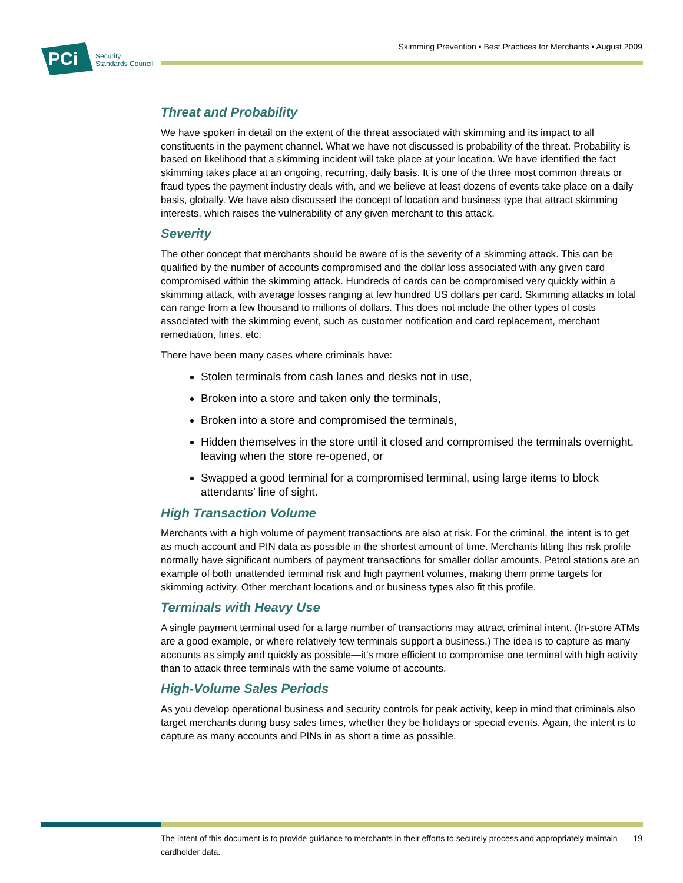Skimming Prevention • Best Practices for Merchants • August 2009
PCi
Security
Standards Council
Threat and Probability
We have spoken in detail on the extent of the threat associated with skimming and its impact to all constituents in the payment channel. What we have not discussed is probability of the threat. Probability is based on likelihood that a skimming incident will take place at your location. We have identified the fact skimming takes place at an ongoing, recurring, daily basis. It is one of the three most common threats or fraud types the payment industry deals with, and we believe at least dozens of events take place on a daily basis, globally. We have also discussed the concept of location and business type that attract skimming interests, which raises the vulnerability of any given merchant to this attack.
Severity
The other concept that merchants should be aware of is the severity of a skimming attack. This can be qualified by the number of accounts compromised and the dollar loss associated with any given card compromised within the skimming attack. Hundreds of cards can be compromised very quickly within a skimming attack, with average losses ranging at few hundred US dollars per card. Skimming attacks in total can range from a few thousand to millions of dollars. This does not include the other types of costs associated with the skimming event, such as customer notification and card replacement, merchant remediation, fines, etc.
There have been many cases where criminals have:
Stolen terminals from cash lanes and desks not in use,
Broken into a store and taken only the terminals,
Broken into a store and compromised the terminals,
Hidden themselves in the store until it closed and compromised the terminals overnight, leaving when the store re-opened, or
Swapped a good terminal for a compromised terminal, using large items to block attendants’ line of sight.
High Transaction Volume
Merchants with a high volume of payment transactions are also at risk. For the criminal, the intent is to get as much account and PIN data as possible in the shortest amount of time. Merchants fitting this risk profile normally have significant numbers of payment transactions for smaller dollar amounts. Petrol stations are an example of both unattended terminal risk and high payment volumes, making them prime targets for skimming activity. Other merchant locations and or business types also fit this profile.
Terminals with Heavy Use
A single payment terminal used for a large number of transactions may attract criminal intent. (In-store ATMs are a good example, or where relatively few terminals support a business.) The idea is to capture as many accounts as simply and quickly as possible—it’s more efficient to compromise one terminal with high activity than to attack three terminals with the same volume of accounts.
High-Volume Sales Periods
As you develop operational business and security controls for peak activity, keep in mind that criminals also target merchants during busy sales times, whether they be holidays or special events. Again, the intent is to capture as many accounts and PINs in as short a time as possible.
The intent of this document is to provide guidance to merchants in their efforts to securely process and appropriately maintain cardholder data. 19